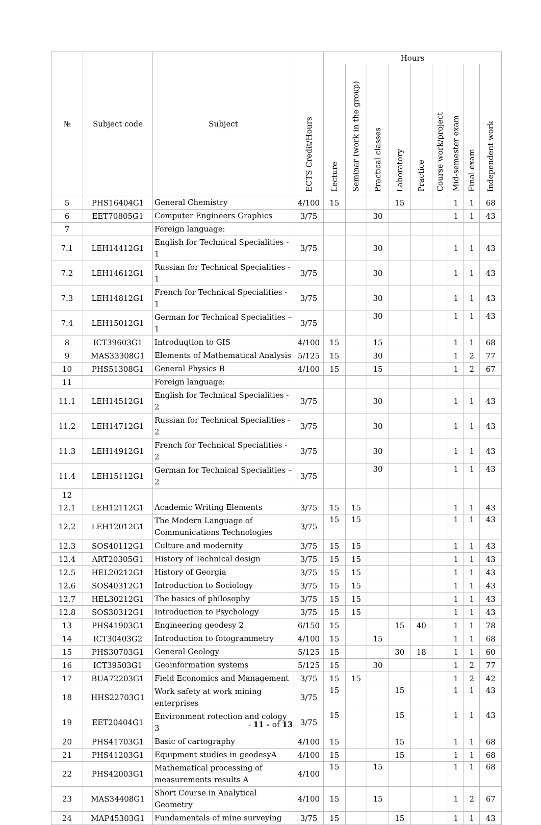| № | Subject code | Subject | ECTS Credit/Hours | Hours | | | | | | | | |
| --- | --- | --- | --- | --- | --- | --- | --- | --- | --- | --- | --- | --- |
| | | | | Lecture | Seminar (work in the group) | Practical classes | Laboratory | Practice | Course work/project | Mid-semester exam | Final exam | Independent work |
| 5 | PHS16404G1 | General Chemistry | 4/100 | 15 | | | 15 | | | 1 | 1 | 68 |
| 6 | EET70805G1 | Computer Engineers Graphics | 3/75 | | | 30 | | | | 1 | 1 | 43 |
| 7 | | Foreign language: | | | | | | | | | | |
| 7.1 | LEH14412G1 | English for Technical Specialities - 1 | 3/75 | | | 30 | | | | 1 | 1 | 43 |
| 7.2 | LEH14612G1 | Russian for Technical Specialities - 1 | 3/75 | | | 30 | | | | 1 | 1 | 43 |
| 7.3 | LEH14812G1 | French for Technical Specialities - 1 | 3/75 | | | 30 | | | | 1 | 1 | 43 |
| 7.4 | LEH15012G1 | German for Technical Specialities – 1 | 3/75 | | | 30 | | | | 1 | 1 | 43 |
| 8 | ICT39603G1 | Introduqtion to GIS | 4/100 | 15 | | 15 | | | | 1 | 1 | 68 |
| 9 | MAS33308G1 | Elements of Mathematical Analysis | 5/125 | 15 | | 30 | | | | 1 | 2 | 77 |
| 10 | PHS51308G1 | General Physics B | 4/100 | 15 | | 15 | | | | 1 | 2 | 67 |
| 11 | | Foreign language: | | | | | | | | | | |
| 11.1 | LEH14512G1 | English for Technical Specialities - 2 | 3/75 | | | 30 | | | | 1 | 1 | 43 |
| 11.2 | LEH14712G1 | Russian for Technical Specialities - 2 | 3/75 | | | 30 | | | | 1 | 1 | 43 |
| 11.3 | LEH14912G1 | French for Technical Specialities - 2 | 3/75 | | | 30 | | | | 1 | 1 | 43 |
| 11.4 | LEH15112G1 | German for Technical Specialities – 2 | 3/75 | | | 30 | | | | 1 | 1 | 43 |
| 12 | | | | | | | | | | | | |
| 12.1 | LEH12112G1 | Academic Writing Elements | 3/75 | 15 | 15 | | | | | 1 | 1 | 43 |
| 12.2 | LEH12012G1 | The Modern Language of Communications Technologies | 3/75 | 15 | 15 | | | | | 1 | 1 | 43 |
| 12.3 | SOS40112G1 | Culture and modernity | 3/75 | 15 | 15 | | | | | 1 | 1 | 43 |
| 12.4 | ART20305G1 | History of Technical design | 3/75 | 15 | 15 | | | | | 1 | 1 | 43 |
| 12.5 | HEL20212G1 | History of Georgia | 3/75 | 15 | 15 | | | | | 1 | 1 | 43 |
| 12.6 | SOS40312G1 | Introduction to Sociology | 3/75 | 15 | 15 | | | | | 1 | 1 | 43 |
| 12.7 | HEL30212G1 | The basics of philosophy | 3/75 | 15 | 15 | | | | | 1 | 1 | 43 |
| 12.8 | SOS30312G1 | Introduction to Psychology | 3/75 | 15 | 15 | | | | | 1 | 1 | 43 |
| 13 | PHS41903G1 | Engineering geodesy 2 | 6/150 | 15 | | | 15 | 40 | | 1 | 1 | 78 |
| 14 | ICT30403G2 | Introduction to fotogrammetry | 4/100 | 15 | | 15 | | | | 1 | 1 | 68 |
| 15 | PHS30703G1 | General Geology | 5/125 | 15 | | | 30 | 18 | | 1 | 1 | 60 |
| 16 | ICT39503G1 | Geoinformation systems | 5/125 | 15 | | 30 | | | | 1 | 2 | 77 |
| 17 | BUA72203G1 | Field Economics and Management | 3/75 | 15 | 15 | | | | | 1 | 2 | 42 |
| 18 | HHS22703G1 | Work safety at work mining enterprises | 3/75 | 15 | | | 15 | | | 1 | 1 | 43 |
| 19 | EET20404G1 | Environment rotection and cology 3 | 3/75 | 15 | | | 15 | | | 1 | 1 | 43 |
| 20 | PHS41703G1 | Basic of cartography | 4/100 | 15 | | | 15 | | | 1 | 1 | 68 |
| 21 | PHS41203G1 | Equipment studies in geodesyA | 4/100 | 15 | | | 15 | | | 1 | 1 | 68 |
| 22 | PHS42003G1 | Mathematical processing of measurements results A | 4/100 | 15 | | 15 | | | | 1 | 1 | 68 |
| 23 | MAS34408G1 | Short Course in Analytical Geometry | 4/100 | 15 | | 15 | | | | 1 | 2 | 67 |
| 24 | MAP45303G1 | Fundamentals of mine surveying | 3/75 | 15 | | | 15 | | | 1 | 1 | 43 |
- 11 - of 13